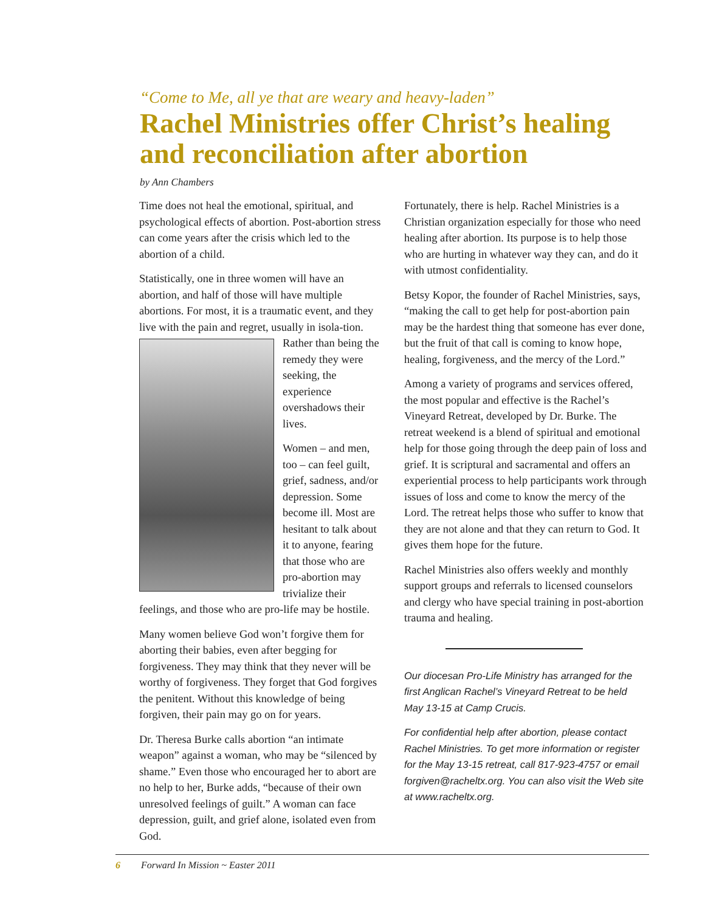“Come to Me, all ye that are weary and heavy-laden”
Rachel Ministries offer Christ’s healing and reconciliation after abortion
by Ann Chambers
Time does not heal the emotional, spiritual, and psychological effects of abortion. Post-abortion stress can come years after the crisis which led to the abortion of a child.
Statistically, one in three women will have an abortion, and half of those will have multiple abortions. For most, it is a traumatic event, and they live with the pain and regret, usually in isola- tion. Rather than being the remedy they were seeking, the experience overshadows their lives.
Women – and men, too – can feel guilt, grief, sadness, and/or depression. Some become ill. Most are hesitant to talk about it to anyone, fearing that those who are pro-abortion may trivialize their feelings, and those who are pro-life may be hostile.
Many women believe God won’t forgive them for aborting their babies, even after begging for forgiveness. They may think that they never will be worthy of forgiveness. They forget that God forgives the penitent. Without this knowledge of being forgiven, their pain may go on for years.
Dr. Theresa Burke calls abortion “an intimate weapon” against a woman, who may be “silenced by shame.” Even those who encouraged her to abort are no help to her, Burke adds, “because of their own unresolved feelings of guilt.” A woman can face depression, guilt, and grief alone, isolated even from God.
Fortunately, there is help. Rachel Ministries is a Christian organization especially for those who need healing after abortion. Its purpose is to help those who are hurting in whatever way they can, and do it with utmost confidentiality.
Betsy Kopor, the founder of Rachel Ministries, says, “making the call to get help for post-abortion pain may be the hardest thing that someone has ever done, but the fruit of that call is coming to know hope, healing, forgiveness, and the mercy of the Lord.”
Among a variety of programs and services offered, the most popular and effective is the Rachel’s Vineyard Retreat, developed by Dr. Burke. The retreat weekend is a blend of spiritual and emotional help for those going through the deep pain of loss and grief. It is scriptural and sacramental and offers an experiential process to help participants work through issues of loss and come to know the mercy of the Lord. The retreat helps those who suffer to know that they are not alone and that they can return to God. It gives them hope for the future.
Rachel Ministries also offers weekly and monthly support groups and referrals to licensed counselors and clergy who have special training in post-abortion trauma and healing.
Our diocesan Pro-Life Ministry has arranged for the first Anglican Rachel’s Vineyard Retreat to be held May 13-15 at Camp Crucis.
For confidential help after abortion, please contact Rachel Ministries. To get more information or register for the May 13-15 retreat, call 817-923-4757 or email forgiven@racheltx.org. You can also visit the Web site at www.racheltx.org.
6 Forward In Mission ~ Easter 2011